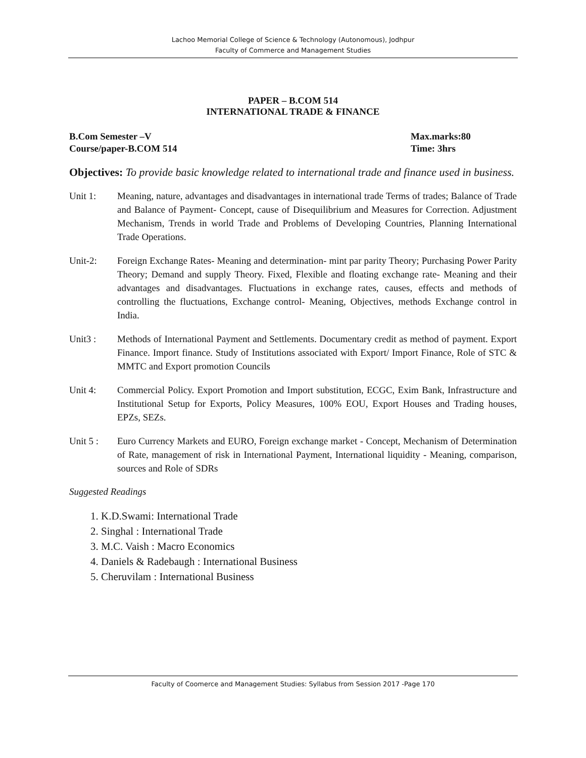Lachoo Memorial College of Science & Technology (Autonomous), Jodhpur
Faculty of Commerce and Management Studies
PAPER – B.COM 514
INTERNATIONAL TRADE & FINANCE
B.Com Semester –V
Course/paper-B.COM 514
Max.marks:80
Time: 3hrs
Objectives: To provide basic knowledge related to international trade and finance used in business.
Unit 1: Meaning, nature, advantages and disadvantages in international trade Terms of trades; Balance of Trade and Balance of Payment- Concept, cause of Disequilibrium and Measures for Correction. Adjustment Mechanism, Trends in world Trade and Problems of Developing Countries, Planning International Trade Operations.
Unit-2: Foreign Exchange Rates- Meaning and determination- mint par parity Theory; Purchasing Power Parity Theory; Demand and supply Theory. Fixed, Flexible and floating exchange rate- Meaning and their advantages and disadvantages. Fluctuations in exchange rates, causes, effects and methods of controlling the fluctuations, Exchange control- Meaning, Objectives, methods Exchange control in India.
Unit3 : Methods of International Payment and Settlements. Documentary credit as method of payment. Export Finance. Import finance. Study of Institutions associated with Export/ Import Finance, Role of STC & MMTC and Export promotion Councils
Unit 4: Commercial Policy. Export Promotion and Import substitution, ECGC, Exim Bank, Infrastructure and Institutional Setup for Exports, Policy Measures, 100% EOU, Export Houses and Trading houses, EPZs, SEZs.
Unit 5 : Euro Currency Markets and EURO, Foreign exchange market - Concept, Mechanism of Determination of Rate, management of risk in International Payment, International liquidity - Meaning, comparison, sources and Role of SDRs
Suggested Readings
1. K.D.Swami: International Trade
2. Singhal : International Trade
3. M.C. Vaish : Macro Economics
4. Daniels & Radebaugh : International Business
5. Cheruvilam : International Business
Faculty of Coomerce and Management Studies: Syllabus from Session 2017 -Page 170